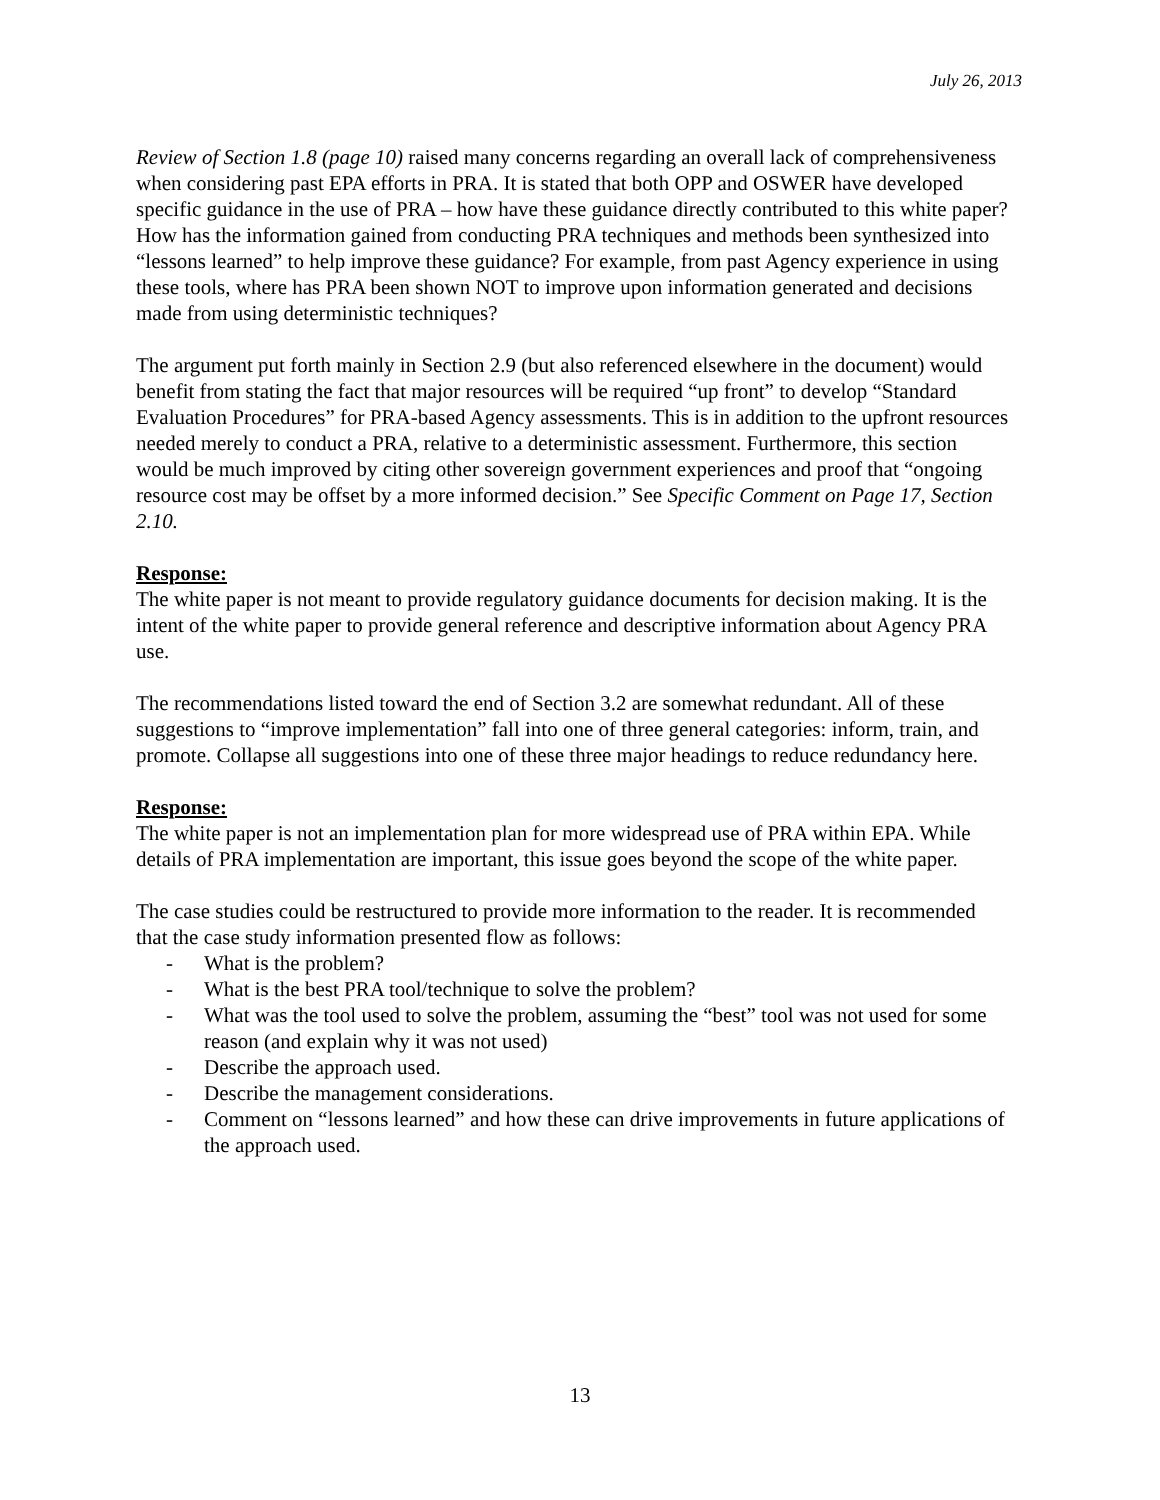July 26, 2013
Review of Section 1.8 (page 10) raised many concerns regarding an overall lack of comprehensiveness when considering past EPA efforts in PRA. It is stated that both OPP and OSWER have developed specific guidance in the use of PRA – how have these guidance directly contributed to this white paper? How has the information gained from conducting PRA techniques and methods been synthesized into “lessons learned” to help improve these guidance? For example, from past Agency experience in using these tools, where has PRA been shown NOT to improve upon information generated and decisions made from using deterministic techniques?
The argument put forth mainly in Section 2.9 (but also referenced elsewhere in the document) would benefit from stating the fact that major resources will be required “up front” to develop “Standard Evaluation Procedures” for PRA-based Agency assessments. This is in addition to the upfront resources needed merely to conduct a PRA, relative to a deterministic assessment. Furthermore, this section would be much improved by citing other sovereign government experiences and proof that “ongoing resource cost may be offset by a more informed decision.” See Specific Comment on Page 17, Section 2.10.
Response:
The white paper is not meant to provide regulatory guidance documents for decision making. It is the intent of the white paper to provide general reference and descriptive information about Agency PRA use.
The recommendations listed toward the end of Section 3.2 are somewhat redundant. All of these suggestions to “improve implementation” fall into one of three general categories: inform, train, and promote. Collapse all suggestions into one of these three major headings to reduce redundancy here.
Response:
The white paper is not an implementation plan for more widespread use of PRA within EPA. While details of PRA implementation are important, this issue goes beyond the scope of the white paper.
The case studies could be restructured to provide more information to the reader. It is recommended that the case study information presented flow as follows:
- What is the problem?
- What is the best PRA tool/technique to solve the problem?
- What was the tool used to solve the problem, assuming the “best” tool was not used for some reason (and explain why it was not used)
- Describe the approach used.
- Describe the management considerations.
- Comment on “lessons learned” and how these can drive improvements in future applications of the approach used.
13